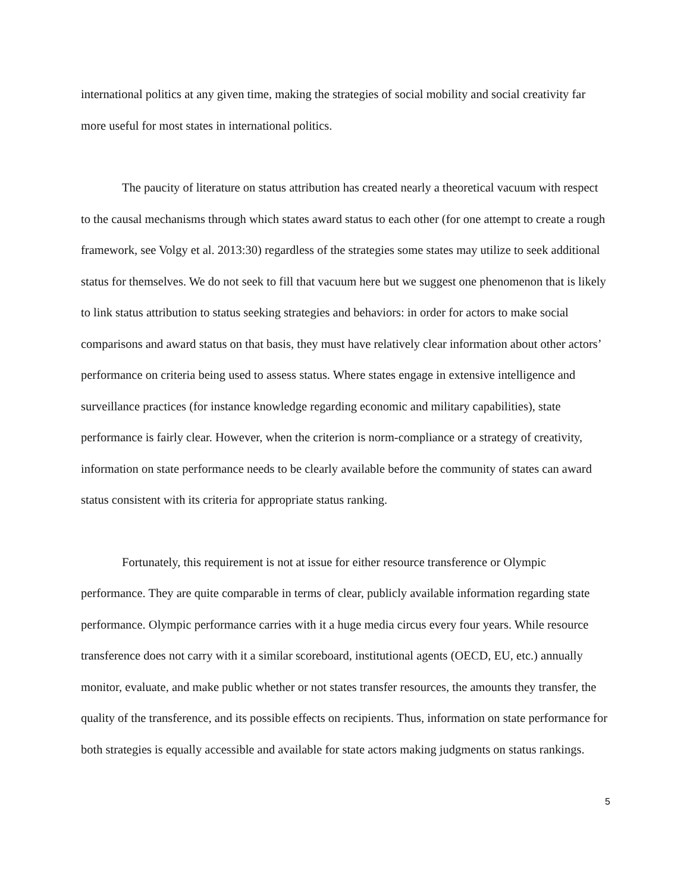international politics at any given time, making the strategies of social mobility and social creativity far more useful for most states in international politics.
The paucity of literature on status attribution has created nearly a theoretical vacuum with respect to the causal mechanisms through which states award status to each other (for one attempt to create a rough framework, see Volgy et al. 2013:30) regardless of the strategies some states may utilize to seek additional status for themselves. We do not seek to fill that vacuum here but we suggest one phenomenon that is likely to link status attribution to status seeking strategies and behaviors: in order for actors to make social comparisons and award status on that basis, they must have relatively clear information about other actors’ performance on criteria being used to assess status. Where states engage in extensive intelligence and surveillance practices (for instance knowledge regarding economic and military capabilities), state performance is fairly clear. However, when the criterion is norm-compliance or a strategy of creativity, information on state performance needs to be clearly available before the community of states can award status consistent with its criteria for appropriate status ranking.
Fortunately, this requirement is not at issue for either resource transference or Olympic performance. They are quite comparable in terms of clear, publicly available information regarding state performance. Olympic performance carries with it a huge media circus every four years. While resource transference does not carry with it a similar scoreboard, institutional agents (OECD, EU, etc.) annually monitor, evaluate, and make public whether or not states transfer resources, the amounts they transfer, the quality of the transference, and its possible effects on recipients. Thus, information on state performance for both strategies is equally accessible and available for state actors making judgments on status rankings.
5